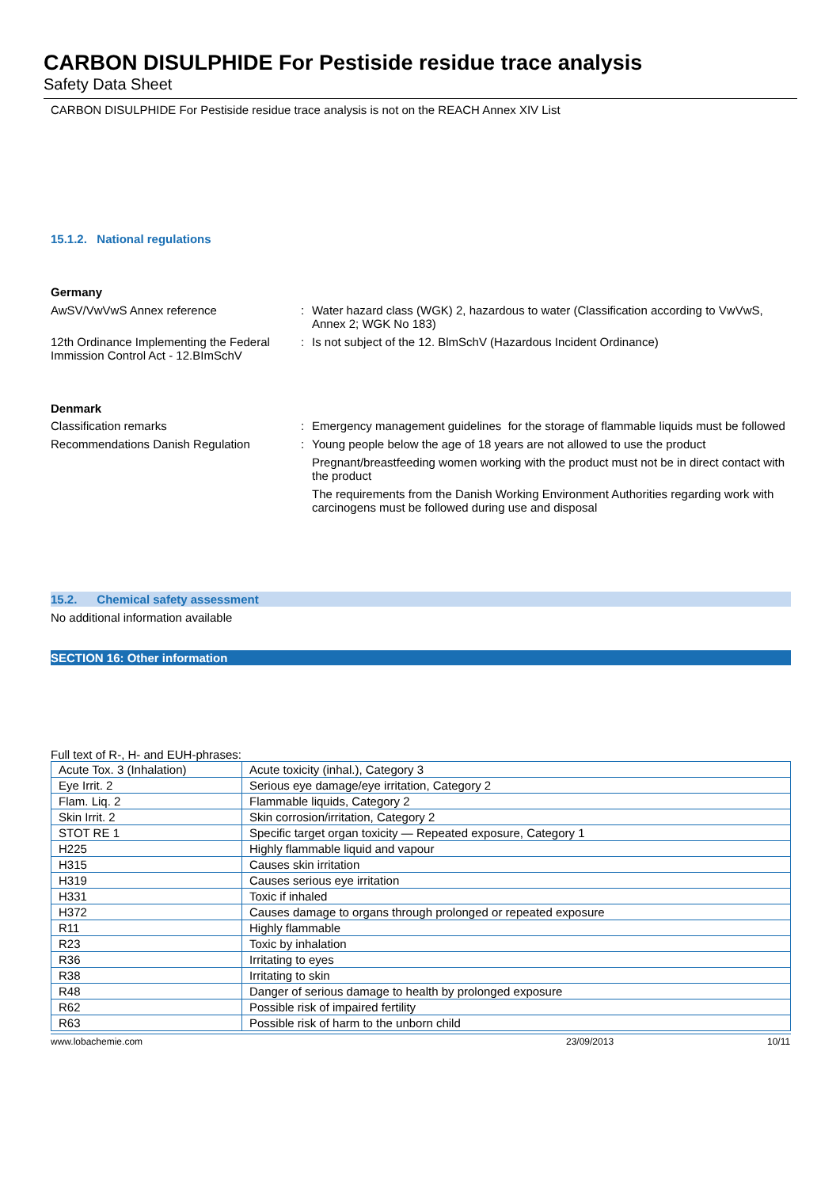CARBON DISULPHIDE For Pestiside residue trace analysis
Safety Data Sheet
CARBON DISULPHIDE For Pestiside residue trace analysis is not on the REACH Annex XIV List
15.1.2. National regulations
Germany
AwSV/VwVwS Annex reference : Water hazard class (WGK) 2, hazardous to water (Classification according to VwVwS, Annex 2; WGK No 183)
12th Ordinance Implementing the Federal Immission Control Act - 12.BImSchV
: Is not subject of the 12. BlmSchV (Hazardous Incident Ordinance)
Denmark
Classification remarks : Emergency management guidelines for the storage of flammable liquids must be followed
Recommendations Danish Regulation : Young people below the age of 18 years are not allowed to use the product
Pregnant/breastfeeding women working with the product must not be in direct contact with the product
The requirements from the Danish Working Environment Authorities regarding work with carcinogens must be followed during use and disposal
15.2. Chemical safety assessment
No additional information available
SECTION 16: Other information
Full text of R-, H- and EUH-phrases:
| Acute Tox. 3 (Inhalation) | Acute toxicity (inhal.), Category 3 |
| Eye Irrit. 2 | Serious eye damage/eye irritation, Category 2 |
| Flam. Liq. 2 | Flammable liquids, Category 2 |
| Skin Irrit. 2 | Skin corrosion/irritation, Category 2 |
| STOT RE 1 | Specific target organ toxicity — Repeated exposure, Category 1 |
| H225 | Highly flammable liquid and vapour |
| H315 | Causes skin irritation |
| H319 | Causes serious eye irritation |
| H331 | Toxic if inhaled |
| H372 | Causes damage to organs through prolonged or repeated exposure |
| R11 | Highly flammable |
| R23 | Toxic by inhalation |
| R36 | Irritating to eyes |
| R38 | Irritating to skin |
| R48 | Danger of serious damage to health by prolonged exposure |
| R62 | Possible risk of impaired fertility |
| R63 | Possible risk of harm to the unborn child |
www.lobachemie.com 23/09/2013 10/11